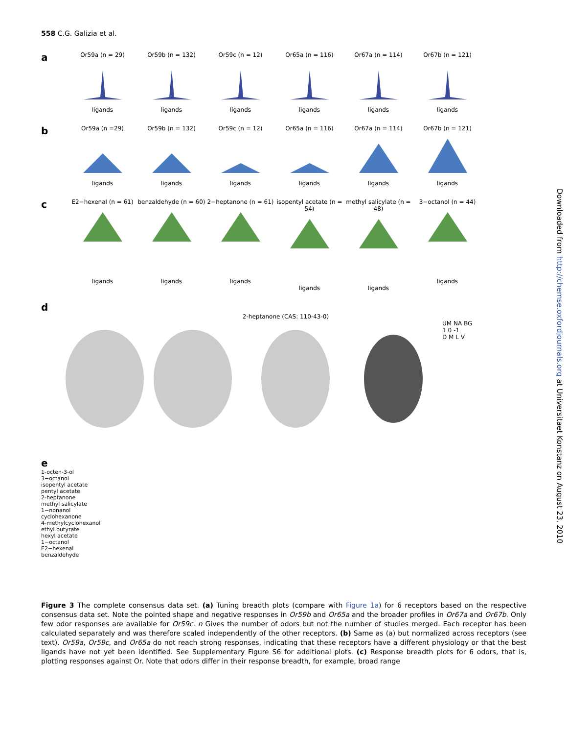558 C.G. Galizia et al.
a
Or59a (n = 29)ligands
Or59b (n = 132)ligands
Or59c (n = 12)ligands
Or65a (n = 116)ligands
Or67a (n = 114)ligands
Or67b (n = 121)ligands
b
Or59a (n =29)ligands
Or59b (n = 132)ligands
Or59c (n = 12)ligands
Or65a (n = 116)ligands
Or67a (n = 114)ligands
Or67b (n = 121)ligands
c
E2−hexenal (n = 61)ligands
benzaldehyde (n = 60)ligands
2−heptanone (n = 61)ligands
isopentyl acetate (n = 54)ligands
methyl salicylate (n = 48)ligands
3−octanol (n = 44)ligands
d
2-heptanone (CAS: 110-43-0)
UM NA BG
1 0 -1
D M L V
e
1-octen-3-ol
3−octanol
isopentyl acetate
pentyl acetate
2-heptanone
methyl salicylate
1−nonanol
cyclohexanone
4-methylcyclohexanol
ethyl butyrate
hexyl acetate
1−octanol
E2−hexenal
benzaldehyde
Figure 3 The complete consensus data set. (a) Tuning breadth plots (compare with Figure 1a) for 6 receptors based on the respective consensus data set. Note the pointed shape and negative responses in Or59b and Or65a and the broader profiles in Or67a and Or67b. Only few odor responses are available for Or59c. n Gives the number of odors but not the number of studies merged. Each receptor has been calculated separately and was therefore scaled independently of the other receptors. (b) Same as (a) but normalized across receptors (see text). Or59a, Or59c, and Or65a do not reach strong responses, indicating that these receptors have a different physiology or that the best ligands have not yet been identified. See Supplementary Figure S6 for additional plots. (c) Response breadth plots for 6 odors, that is, plotting responses against Or. Note that odors differ in their response breadth, for example, broad range
Downloaded from http://chemse.oxfordjournals.org at Universitaet Konstanz on August 23, 2010